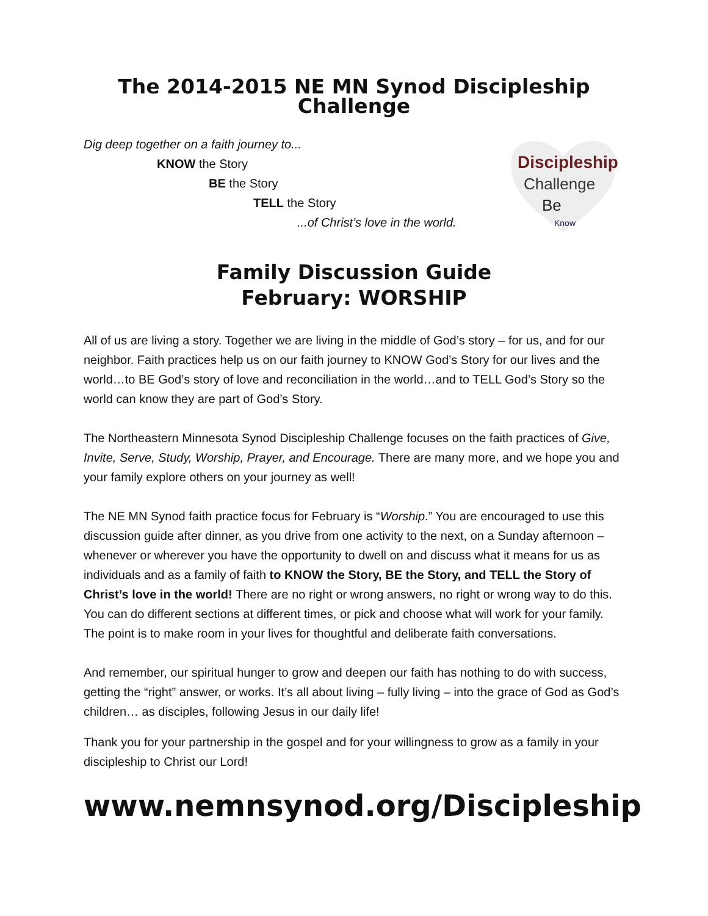The 2014-2015 NE MN Synod Discipleship Challenge
Dig deep together on a faith journey to...
KNOW the Story
BE the Story
TELL the Story
...of Christ's love in the world.
Discipleship
Challenge
Be
Know
Family Discussion Guide
February: WORSHIP
All of us are living a story. Together we are living in the middle of God’s story – for us, and for our neighbor. Faith practices help us on our faith journey to KNOW God’s Story for our lives and the world…to BE God’s story of love and reconciliation in the world…and to TELL God’s Story so the world can know they are part of God’s Story.
The Northeastern Minnesota Synod Discipleship Challenge focuses on the faith practices of Give, Invite, Serve, Study, Worship, Prayer, and Encourage. There are many more, and we hope you and your family explore others on your journey as well!
The NE MN Synod faith practice focus for February is “Worship.” You are encouraged to use this discussion guide after dinner, as you drive from one activity to the next, on a Sunday afternoon – whenever or wherever you have the opportunity to dwell on and discuss what it means for us as individuals and as a family of faith to KNOW the Story, BE the Story, and TELL the Story of Christ’s love in the world! There are no right or wrong answers, no right or wrong way to do this. You can do different sections at different times, or pick and choose what will work for your family. The point is to make room in your lives for thoughtful and deliberate faith conversations.
And remember, our spiritual hunger to grow and deepen our faith has nothing to do with success, getting the “right” answer, or works. It’s all about living – fully living – into the grace of God as God’s children… as disciples, following Jesus in our daily life!
Thank you for your partnership in the gospel and for your willingness to grow as a family in your discipleship to Christ our Lord!
www.nemnsynod.org/Discipleship